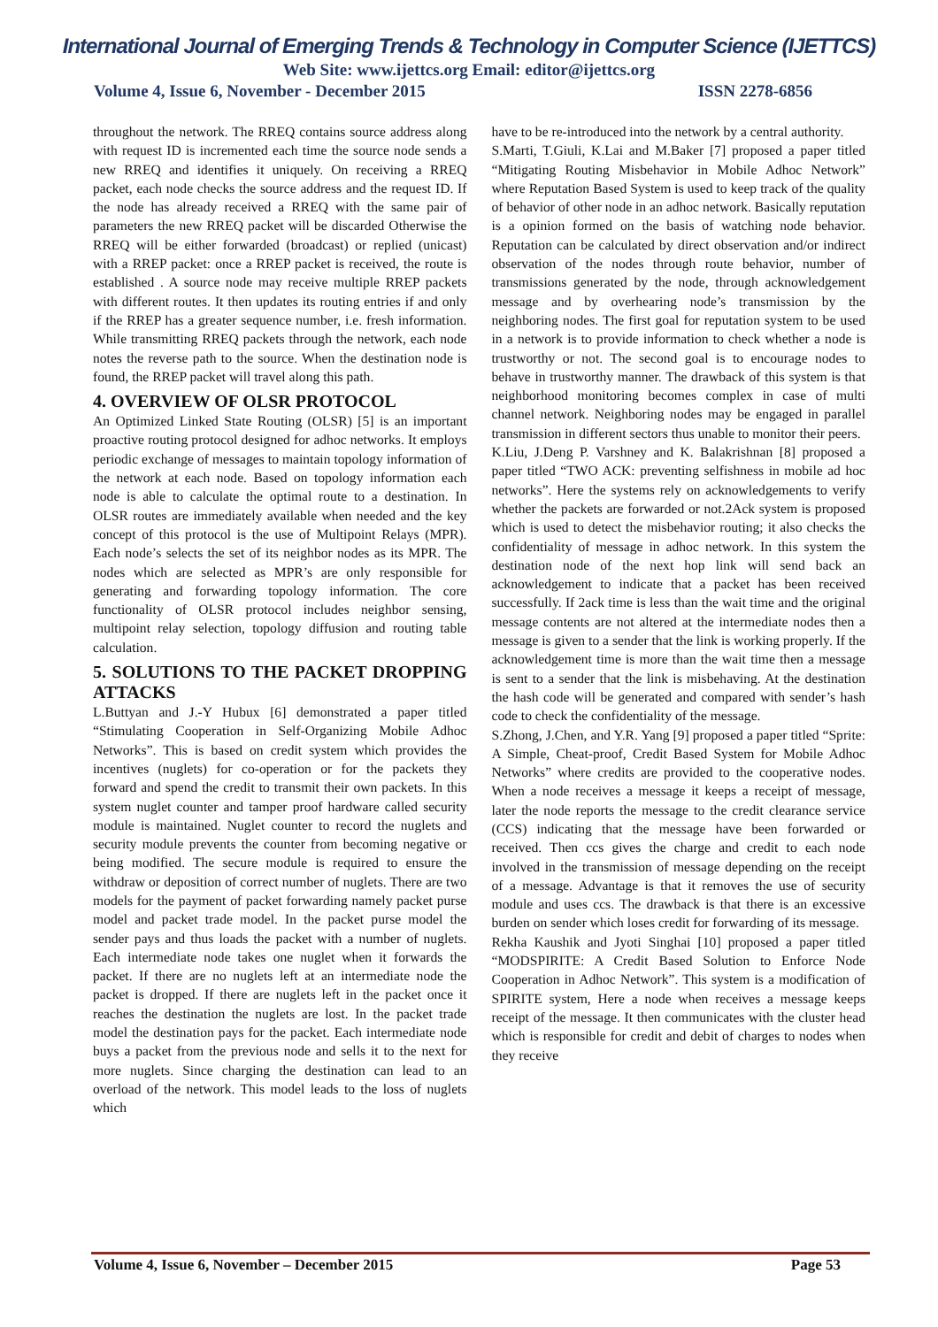International Journal of Emerging Trends & Technology in Computer Science (IJETTCS)
Web Site: www.ijettcs.org Email: editor@ijettcs.org
Volume 4, Issue 6, November - December 2015 ISSN 2278-6856
throughout the network. The RREQ contains source address along with request ID is incremented each time the source node sends a new RREQ and identifies it uniquely. On receiving a RREQ packet, each node checks the source address and the request ID. If the node has already received a RREQ with the same pair of parameters the new RREQ packet will be discarded Otherwise the RREQ will be either forwarded (broadcast) or replied (unicast) with a RREP packet: once a RREP packet is received, the route is established . A source node may receive multiple RREP packets with different routes. It then updates its routing entries if and only if the RREP has a greater sequence number, i.e. fresh information. While transmitting RREQ packets through the network, each node notes the reverse path to the source. When the destination node is found, the RREP packet will travel along this path.
4. OVERVIEW OF OLSR PROTOCOL
An Optimized Linked State Routing (OLSR) [5] is an important proactive routing protocol designed for adhoc networks. It employs periodic exchange of messages to maintain topology information of the network at each node. Based on topology information each node is able to calculate the optimal route to a destination. In OLSR routes are immediately available when needed and the key concept of this protocol is the use of Multipoint Relays (MPR). Each node’s selects the set of its neighbor nodes as its MPR. The nodes which are selected as MPR’s are only responsible for generating and forwarding topology information. The core functionality of OLSR protocol includes neighbor sensing, multipoint relay selection, topology diffusion and routing table calculation.
5. SOLUTIONS TO THE PACKET DROPPING ATTACKS
L.Buttyan and J.-Y Hubux [6] demonstrated a paper titled “Stimulating Cooperation in Self-Organizing Mobile Adhoc Networks”. This is based on credit system which provides the incentives (nuglets) for co-operation or for the packets they forward and spend the credit to transmit their own packets. In this system nuglet counter and tamper proof hardware called security module is maintained. Nuglet counter to record the nuglets and security module prevents the counter from becoming negative or being modified. The secure module is required to ensure the withdraw or deposition of correct number of nuglets. There are two models for the payment of packet forwarding namely packet purse model and packet trade model. In the packet purse model the sender pays and thus loads the packet with a number of nuglets. Each intermediate node takes one nuglet when it forwards the packet. If there are no nuglets left at an intermediate node the packet is dropped. If there are nuglets left in the packet once it reaches the destination the nuglets are lost. In the packet trade model the destination pays for the packet. Each intermediate node buys a packet from the previous node and sells it to the next for more nuglets. Since charging the destination can lead to an overload of the network. This model leads to the loss of nuglets which
have to be re-introduced into the network by a central authority.
S.Marti, T.Giuli, K.Lai and M.Baker [7] proposed a paper titled “Mitigating Routing Misbehavior in Mobile Adhoc Network” where Reputation Based System is used to keep track of the quality of behavior of other node in an adhoc network. Basically reputation is a opinion formed on the basis of watching node behavior. Reputation can be calculated by direct observation and/or indirect observation of the nodes through route behavior, number of transmissions generated by the node, through acknowledgement message and by overhearing node’s transmission by the neighboring nodes. The first goal for reputation system to be used in a network is to provide information to check whether a node is trustworthy or not. The second goal is to encourage nodes to behave in trustworthy manner. The drawback of this system is that neighborhood monitoring becomes complex in case of multi channel network. Neighboring nodes may be engaged in parallel transmission in different sectors thus unable to monitor their peers.
K.Liu, J.Deng P. Varshney and K. Balakrishnan [8] proposed a paper titled “TWO ACK: preventing selfishness in mobile ad hoc networks”. Here the systems rely on acknowledgements to verify whether the packets are forwarded or not.2Ack system is proposed which is used to detect the misbehavior routing; it also checks the confidentiality of message in adhoc network. In this system the destination node of the next hop link will send back an acknowledgement to indicate that a packet has been received successfully. If 2ack time is less than the wait time and the original message contents are not altered at the intermediate nodes then a message is given to a sender that the link is working properly. If the acknowledgement time is more than the wait time then a message is sent to a sender that the link is misbehaving. At the destination the hash code will be generated and compared with sender’s hash code to check the confidentiality of the message.
S.Zhong, J.Chen, and Y.R. Yang [9] proposed a paper titled “Sprite: A Simple, Cheat-proof, Credit Based System for Mobile Adhoc Networks” where credits are provided to the cooperative nodes. When a node receives a message it keeps a receipt of message, later the node reports the message to the credit clearance service (CCS) indicating that the message have been forwarded or received. Then ccs gives the charge and credit to each node involved in the transmission of message depending on the receipt of a message. Advantage is that it removes the use of security module and uses ccs. The drawback is that there is an excessive burden on sender which loses credit for forwarding of its message.
Rekha Kaushik and Jyoti Singhai [10] proposed a paper titled “MODSPIRITE: A Credit Based Solution to Enforce Node Cooperation in Adhoc Network”. This system is a modification of SPIRITE system, Here a node when receives a message keeps receipt of the message. It then communicates with the cluster head which is responsible for credit and debit of charges to nodes when they receive
Volume 4, Issue 6, November – December 2015 Page 53